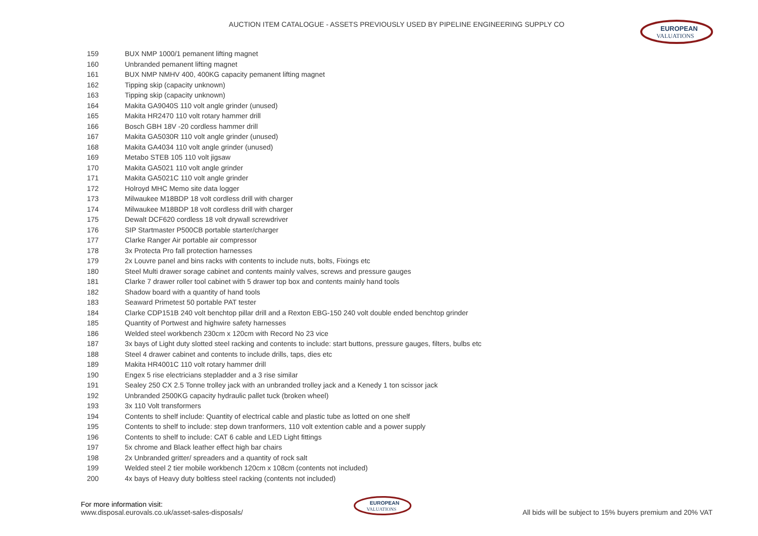AUCTION ITEM CATALOGUE - ASSETS PREVIOUSLY USED BY PIPELINE ENGINEERING SUPPLY CO
EUROPEAN
VALUATIONS
| 159 | BUX NMP 1000/1 pemanent lifting magnet |
| 160 | Unbranded pemanent lifting magnet |
| 161 | BUX NMP NMHV 400, 400KG capacity pemanent lifting magnet |
| 162 | Tipping skip (capacity unknown) |
| 163 | Tipping skip (capacity unknown) |
| 164 | Makita GA9040S 110 volt angle grinder (unused) |
| 165 | Makita HR2470 110 volt rotary hammer drill |
| 166 | Bosch GBH 18V -20 cordless hammer drill |
| 167 | Makita GA5030R 110 volt angle grinder (unused) |
| 168 | Makita GA4034 110 volt angle grinder (unused) |
| 169 | Metabo STEB 105 110 volt jigsaw |
| 170 | Makita GA5021 110 volt angle grinder |
| 171 | Makita GA5021C 110 volt angle grinder |
| 172 | Holroyd MHC Memo site data logger |
| 173 | Milwaukee M18BDP 18 volt cordless drill with charger |
| 174 | Milwaukee M18BDP 18 volt cordless drill with charger |
| 175 | Dewalt DCF620 cordless 18 volt drywall screwdriver |
| 176 | SIP Startmaster P500CB portable starter/charger |
| 177 | Clarke Ranger Air portable air compressor |
| 178 | 3x Protecta Pro fall protection harnesses |
| 179 | 2x Louvre panel and bins racks with contents to include nuts, bolts, Fixings etc |
| 180 | Steel Multi drawer sorage cabinet and contents mainly valves, screws and pressure gauges |
| 181 | Clarke 7 drawer roller tool cabinet with 5 drawer top box and contents mainly hand tools |
| 182 | Shadow board with a quantity of hand tools |
| 183 | Seaward Primetest 50 portable PAT tester |
| 184 | Clarke CDP151B 240 volt benchtop pillar drill and a Rexton EBG-150 240 volt double ended benchtop grinder |
| 185 | Quantity of Portwest and highwire safety harnesses |
| 186 | Welded steel workbench 230cm x 120cm with Record No 23 vice |
| 187 | 3x bays of Light duty slotted steel racking and contents to include: start buttons, pressure gauges, filters, bulbs etc |
| 188 | Steel 4 drawer cabinet and contents to include drills, taps, dies etc |
| 189 | Makita HR4001C 110 volt rotary hammer drill |
| 190 | Engex 5 rise electricians stepladder and a 3 rise similar |
| 191 | Sealey 250 CX 2.5 Tonne trolley jack with an unbranded trolley jack and a Kenedy 1 ton scissor jack |
| 192 | Unbranded 2500KG capacity hydraulic pallet tuck (broken wheel) |
| 193 | 3x 110 Volt transformers |
| 194 | Contents to shelf include: Quantity of electrical cable and plastic tube as lotted on one shelf |
| 195 | Contents to shelf to include: step down tranformers, 110 volt extention cable and a power supply |
| 196 | Contents to shelf to include: CAT 6 cable and LED Light fittings |
| 197 | 5x chrome and Black leather effect high bar chairs |
| 198 | 2x Unbranded gritter/ spreaders and a quantity of rock salt |
| 199 | Welded steel 2 tier mobile workbench 120cm x 108cm (contents not included) |
| 200 | 4x bays of Heavy duty boltless steel racking (contents not included) |
For more information visit:
www.disposal.eurovals.co.uk/asset-sales-disposals/
EUROPEAN
VALUATIONS
All bids will be subject to 15% buyers premium and 20% VAT